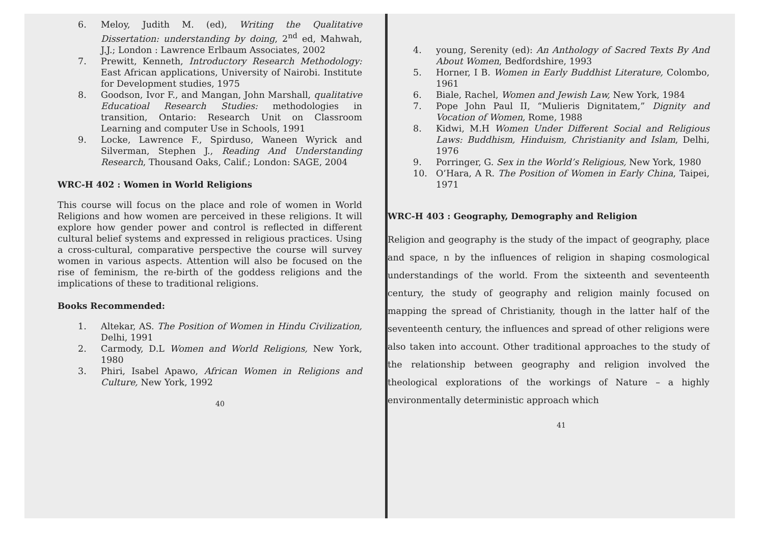6. Meloy, Judith M. (ed), Writing the Qualitative Dissertation: understanding by doing, 2<sup>nd</sup> ed, Mahwah, J.J.; London : Lawrence Erlbaum Associates, 2002
7. Prewitt, Kenneth, Introductory Research Methodology: East African applications, University of Nairobi. Institute for Development studies, 1975
8. Goodson, Ivor F., and Mangan, John Marshall, qualitative Educatioal Research Studies: methodologies in transition, Ontario: Research Unit on Classroom Learning and computer Use in Schools, 1991
9. Locke, Lawrence F., Spirduso, Waneen Wyrick and Silverman, Stephen J., Reading And Understanding Research, Thousand Oaks, Calif.; London: SAGE, 2004
WRC-H 402 : Women in World Religions
This course will focus on the place and role of women in World Religions and how women are perceived in these religions. It will explore how gender power and control is reflected in different cultural belief systems and expressed in religious practices. Using a cross-cultural, comparative perspective the course will survey women in various aspects. Attention will also be focused on the rise of feminism, the re-birth of the goddess religions and the implications of these to traditional religions.
Books Recommended:
1. Altekar, AS. The Position of Women in Hindu Civilization, Delhi, 1991
2. Carmody, D.L Women and World Religions, New York, 1980
3. Phiri, Isabel Apawo, African Women in Religions and Culture, New York, 1992
40
4. young, Serenity (ed): An Anthology of Sacred Texts By And About Women, Bedfordshire, 1993
5. Horner, I B. Women in Early Buddhist Literature, Colombo, 1961
6. Biale, Rachel, Women and Jewish Law, New York, 1984
7. Pope John Paul II, “Mulieris Dignitatem,” Dignity and Vocation of Women, Rome, 1988
8. Kidwi, M.H Women Under Different Social and Religious Laws: Buddhism, Hinduism, Christianity and Islam, Delhi, 1976
9. Porringer, G. Sex in the World’s Religious, New York, 1980
10. O’Hara, A R. The Position of Women in Early China, Taipei, 1971
WRC-H 403 : Geography, Demography and Religion
Religion and geography is the study of the impact of geography, place and space, n by the influences of religion in shaping cosmological understandings of the world. From the sixteenth and seventeenth century, the study of geography and religion mainly focused on mapping the spread of Christianity, though in the latter half of the seventeenth century, the influences and spread of other religions were also taken into account. Other traditional approaches to the study of the relationship between geography and religion involved the theological explorations of the workings of Nature – a highly environmentally deterministic approach which
41